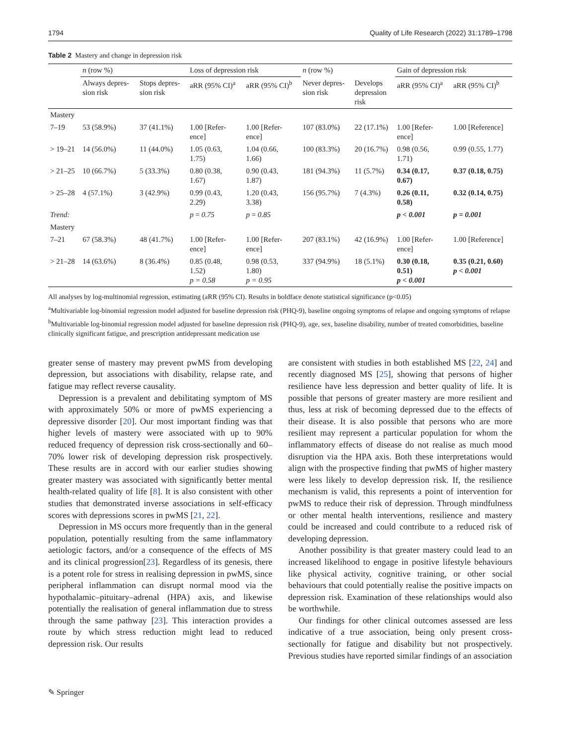1794 Quality of Life Research (2022) 31:1789–1798
Table 2 Mastery and change in depression risk
| | n (row %) | | Loss of depression risk | | n (row %) | | Gain of depression risk | |
| --- | --- | --- | --- | --- | --- | --- | --- | --- |
| | Always depres- sion risk | Stops depres- sion risk | aRR (95% CI)<sup>a</sup> | aRR (95% CI)<sup>b</sup> | Never depres- sion risk | Develops depression risk | aRR (95% CI)<sup>a</sup> | aRR (95% CI)<sup>b</sup> |
| Mastery | | | | | | | | |
| 7–19 | 53 (58.9%) | 37 (41.1%) | 1.00 [Refer- ence] | 1.00 [Refer- ence] | 107 (83.0%) | 22 (17.1%) | 1.00 [Refer- ence] | 1.00 [Reference] |
| > 19–21 | 14 (56.0%) | 11 (44.0%) | 1.05 (0.63, 1.75) | 1.04 (0.66, 1.66) | 100 (83.3%) | 20 (16.7%) | 0.98 (0.56, 1.71) | 0.99 (0.55, 1.77) |
| > 21–25 | 10 (66.7%) | 5 (33.3%) | 0.80 (0.38, 1.67) | 0.90 (0.43, 1.87) | 181 (94.3%) | 11 (5.7%) | 0.34 (0.17, 0.67) | 0.37 (0.18, 0.75) |
| > 25–28 | 4 (57.1%) | 3 (42.9%) | 0.99 (0.43, 2.29) | 1.20 (0.43, 3.38) | 156 (95.7%) | 7 (4.3%) | 0.26 (0.11, 0.58) | 0.32 (0.14, 0.75) |
| Trend: | | | p = 0.75 | p = 0.85 | | | p < 0.001 | p = 0.001 |
| Mastery | | | | | | | | |
| 7–21 | 67 (58.3%) | 48 (41.7%) | 1.00 [Refer- ence] | 1.00 [Refer- ence] | 207 (83.1%) | 42 (16.9%) | 1.00 [Refer- ence] | 1.00 [Reference] |
| > 21–28 | 14 (63.6%) | 8 (36.4%) | 0.85 (0.48, 1.52) p = 0.58 | 0.98 (0.53, 1.80) p = 0.95 | 337 (94.9%) | 18 (5.1%) | 0.30 (0.18, 0.51) p < 0.001 | 0.35 (0.21, 0.60) p < 0.001 |
All analyses by log-multinomial regression, estimating (aRR (95% CI). Results in boldface denote statistical significance (p<0.05)
<sup>a</sup> Multivariable log-binomial regression model adjusted for baseline depression risk (PHQ-9), baseline ongoing symptoms of relapse and ongoing symptoms of relapse
<sup>b</sup> Multivariable log-binomial regression model adjusted for baseline depression risk (PHQ-9), age, sex, baseline disability, number of treated comorbidities, baseline clinically significant fatigue, and prescription antidepressant medication use
greater sense of mastery may prevent pwMS from developing depression, but associations with disability, relapse rate, and fatigue may reflect reverse causality.
Depression is a prevalent and debilitating symptom of MS with approximately 50% or more of pwMS experiencing a depressive disorder [20]. Our most important finding was that higher levels of mastery were associated with up to 90% reduced frequency of depression risk cross-sectionally and 60–70% lower risk of developing depression risk prospectively. These results are in accord with our earlier studies showing greater mastery was associated with significantly better mental health-related quality of life [8]. It is also consistent with other studies that demonstrated inverse associations in self-efficacy scores with depressions scores in pwMS [21, 22].
Depression in MS occurs more frequently than in the general population, potentially resulting from the same inflammatory aetiologic factors, and/or a consequence of the effects of MS and its clinical progression[23]. Regardless of its genesis, there is a potent role for stress in realising depression in pwMS, since peripheral inflammation can disrupt normal mood via the hypothalamic–pituitary–adrenal (HPA) axis, and likewise potentially the realisation of general inflammation due to stress through the same pathway [23]. This interaction provides a route by which stress reduction might lead to reduced depression risk. Our results
are consistent with studies in both established MS [22, 24] and recently diagnosed MS [25], showing that persons of higher resilience have less depression and better quality of life. It is possible that persons of greater mastery are more resilient and thus, less at risk of becoming depressed due to the effects of their disease. It is also possible that persons who are more resilient may represent a particular population for whom the inflammatory effects of disease do not realise as much mood disruption via the HPA axis. Both these interpretations would align with the prospective finding that pwMS of higher mastery were less likely to develop depression risk. If, the resilience mechanism is valid, this represents a point of intervention for pwMS to reduce their risk of depression. Through mindfulness or other mental health interventions, resilience and mastery could be increased and could contribute to a reduced risk of developing depression.
Another possibility is that greater mastery could lead to an increased likelihood to engage in positive lifestyle behaviours like physical activity, cognitive training, or other social behaviours that could potentially realise the positive impacts on depression risk. Examination of these relationships would also be worthwhile.
Our findings for other clinical outcomes assessed are less indicative of a true association, being only present cross-sectionally for fatigue and disability but not prospectively. Previous studies have reported similar findings of an association
✎ Springer